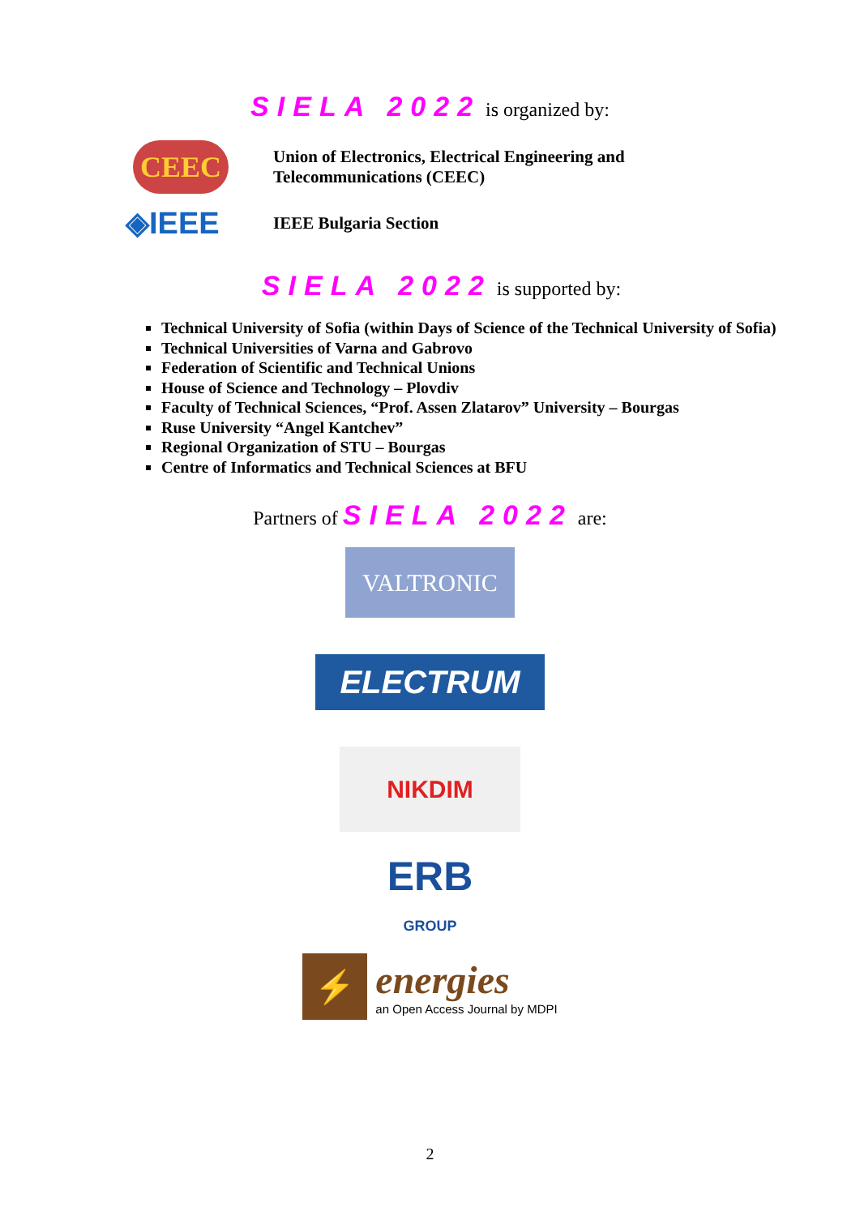SIELA 2022 is organized by:
CEEC
Union of Electronics, Electrical Engineering and
Telecommunications (CEEC)
◈IEEE
IEEE Bulgaria Section
SIELA 2022 is supported by:
Technical University of Sofia (within Days of Science of the Technical University of Sofia)
Technical Universities of Varna and Gabrovo
Federation of Scientific and Technical Unions
House of Science and Technology – Plovdiv
Faculty of Technical Sciences, “Prof. Assen Zlatarov” University – Bourgas
Ruse University “Angel Kantchev”
Regional Organization of STU – Bourgas
Centre of Informatics and Technical Sciences at BFU
Partners of SIELA 2022 are:
VALTRONIC
ELECTRUM
NIKDIM
ERB
GROUP
⚡
energies
an Open Access Journal by MDPI
2